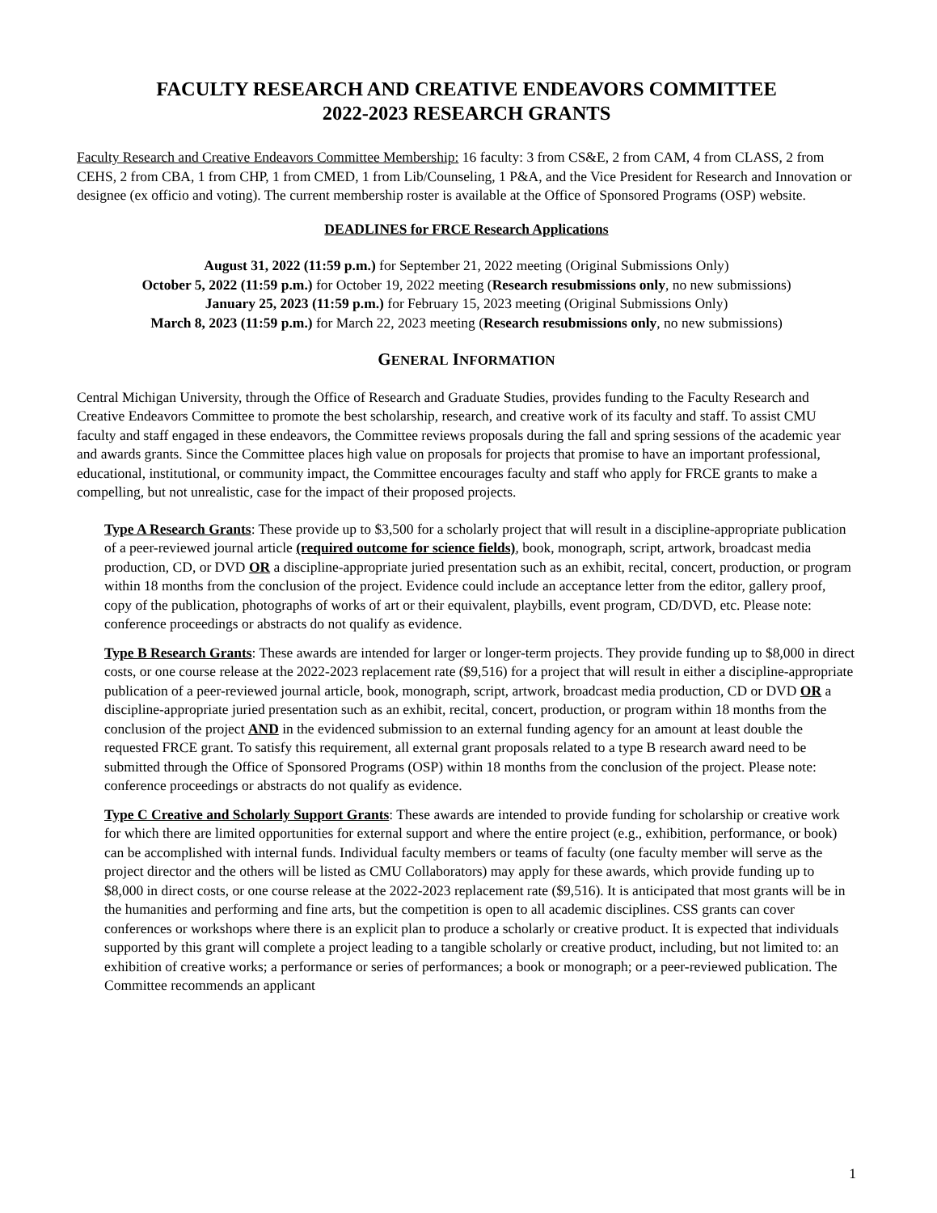FACULTY RESEARCH AND CREATIVE ENDEAVORS COMMITTEE
2022-2023 RESEARCH GRANTS
Faculty Research and Creative Endeavors Committee Membership: 16 faculty: 3 from CS&E, 2 from CAM, 4 from CLASS, 2 from CEHS, 2 from CBA, 1 from CHP, 1 from CMED, 1 from Lib/Counseling, 1 P&A, and the Vice President for Research and Innovation or designee (ex officio and voting). The current membership roster is available at the Office of Sponsored Programs (OSP) website.
DEADLINES for FRCE Research Applications
August 31, 2022 (11:59 p.m.) for September 21, 2022 meeting (Original Submissions Only)
October 5, 2022 (11:59 p.m.) for October 19, 2022 meeting (Research resubmissions only, no new submissions)
January 25, 2023 (11:59 p.m.) for February 15, 2023 meeting (Original Submissions Only)
March 8, 2023 (11:59 p.m.) for March 22, 2023 meeting (Research resubmissions only, no new submissions)
GENERAL INFORMATION
Central Michigan University, through the Office of Research and Graduate Studies, provides funding to the Faculty Research and Creative Endeavors Committee to promote the best scholarship, research, and creative work of its faculty and staff. To assist CMU faculty and staff engaged in these endeavors, the Committee reviews proposals during the fall and spring sessions of the academic year and awards grants. Since the Committee places high value on proposals for projects that promise to have an important professional, educational, institutional, or community impact, the Committee encourages faculty and staff who apply for FRCE grants to make a compelling, but not unrealistic, case for the impact of their proposed projects.
Type A Research Grants: These provide up to $3,500 for a scholarly project that will result in a discipline-appropriate publication of a peer-reviewed journal article (required outcome for science fields), book, monograph, script, artwork, broadcast media production, CD, or DVD OR a discipline-appropriate juried presentation such as an exhibit, recital, concert, production, or program within 18 months from the conclusion of the project. Evidence could include an acceptance letter from the editor, gallery proof, copy of the publication, photographs of works of art or their equivalent, playbills, event program, CD/DVD, etc. Please note: conference proceedings or abstracts do not qualify as evidence.
Type B Research Grants: These awards are intended for larger or longer-term projects. They provide funding up to $8,000 in direct costs, or one course release at the 2022-2023 replacement rate ($9,516) for a project that will result in either a discipline-appropriate publication of a peer-reviewed journal article, book, monograph, script, artwork, broadcast media production, CD or DVD OR a discipline-appropriate juried presentation such as an exhibit, recital, concert, production, or program within 18 months from the conclusion of the project AND in the evidenced submission to an external funding agency for an amount at least double the requested FRCE grant. To satisfy this requirement, all external grant proposals related to a type B research award need to be submitted through the Office of Sponsored Programs (OSP) within 18 months from the conclusion of the project. Please note: conference proceedings or abstracts do not qualify as evidence.
Type C Creative and Scholarly Support Grants: These awards are intended to provide funding for scholarship or creative work for which there are limited opportunities for external support and where the entire project (e.g., exhibition, performance, or book) can be accomplished with internal funds. Individual faculty members or teams of faculty (one faculty member will serve as the project director and the others will be listed as CMU Collaborators) may apply for these awards, which provide funding up to $8,000 in direct costs, or one course release at the 2022-2023 replacement rate ($9,516). It is anticipated that most grants will be in the humanities and performing and fine arts, but the competition is open to all academic disciplines. CSS grants can cover conferences or workshops where there is an explicit plan to produce a scholarly or creative product. It is expected that individuals supported by this grant will complete a project leading to a tangible scholarly or creative product, including, but not limited to: an exhibition of creative works; a performance or series of performances; a book or monograph; or a peer-reviewed publication. The Committee recommends an applicant
1